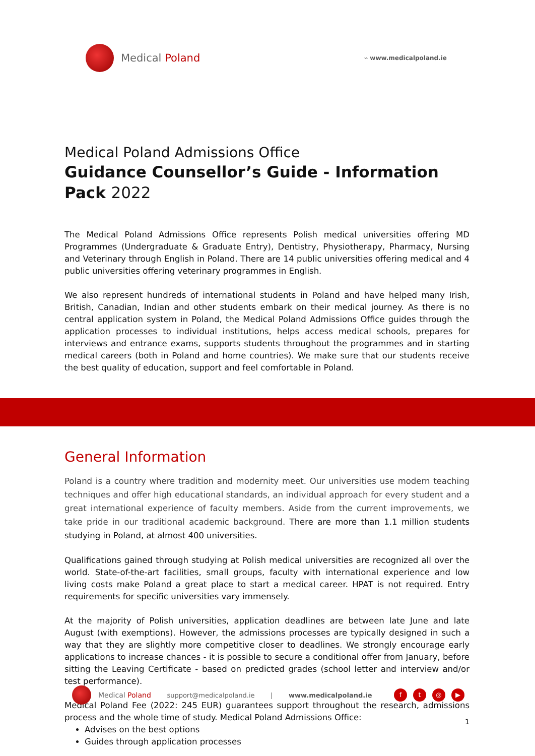Medical Poland
⌁ www.medicalpoland.ie
Medical Poland Admissions Office
Guidance Counsellor’s Guide - Information Pack 2022
The Medical Poland Admissions Office represents Polish medical universities offering MD Programmes (Undergraduate & Graduate Entry), Dentistry, Physiotherapy, Pharmacy, Nursing and Veterinary through English in Poland. There are 14 public universities offering medical and 4 public universities offering veterinary programmes in English.
We also represent hundreds of international students in Poland and have helped many Irish, British, Canadian, Indian and other students embark on their medical journey. As there is no central application system in Poland, the Medical Poland Admissions Office guides through the application processes to individual institutions, helps access medical schools, prepares for interviews and entrance exams, supports students throughout the programmes and in starting medical careers (both in Poland and home countries). We make sure that our students receive the best quality of education, support and feel comfortable in Poland.
General Information
Poland is a country where tradition and modernity meet. Our universities use modern teaching techniques and offer high educational standards, an individual approach for every student and a great international experience of faculty members. Aside from the current improvements, we take pride in our traditional academic background. There are more than 1.1 million students studying in Poland, at almost 400 universities.
Qualifications gained through studying at Polish medical universities are recognized all over the world. State-of-the-art facilities, small groups, faculty with international experience and low living costs make Poland a great place to start a medical career. HPAT is not required. Entry requirements for specific universities vary immensely.
At the majority of Polish universities, application deadlines are between late June and late August (with exemptions). However, the admissions processes are typically designed in such a way that they are slightly more competitive closer to deadlines. We strongly encourage early applications to increase chances - it is possible to secure a conditional offer from January, before sitting the Leaving Certificate - based on predicted grades (school letter and interview and/or test performance).
Medical Poland Fee (2022: 245 EUR) guarantees support throughout the research, admissions process and the whole time of study. Medical Poland Admissions Office:
Advises on the best options
Guides through application processes
Medical Poland support@medicalpoland.ie | www.medicalpoland.ie ft ◎ ▶
1